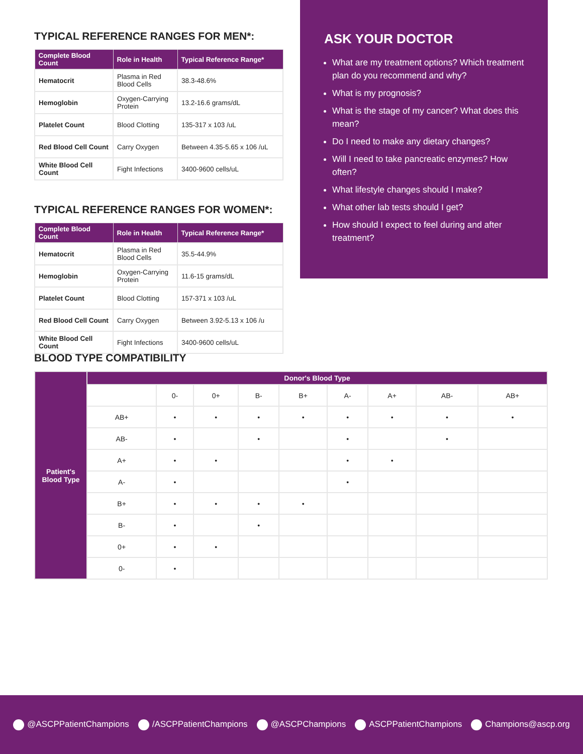TYPICAL REFERENCE RANGES FOR MEN*:
| Complete Blood Count | Role in Health | Typical Reference Range* |
| --- | --- | --- |
| Hematocrit | Plasma in Red Blood Cells | 38.3-48.6% |
| Hemoglobin | Oxygen-Carrying Protein | 13.2-16.6 grams/dL |
| Platelet Count | Blood Clotting | 135-317 x 103 /uL |
| Red Blood Cell Count | Carry Oxygen | Between 4.35-5.65 x 106 /uL |
| White Blood Cell Count | Fight Infections | 3400-9600 cells/uL |
TYPICAL REFERENCE RANGES FOR WOMEN*:
| Complete Blood Count | Role in Health | Typical Reference Range* |
| --- | --- | --- |
| Hematocrit | Plasma in Red Blood Cells | 35.5-44.9% |
| Hemoglobin | Oxygen-Carrying Protein | 11.6-15 grams/dL |
| Platelet Count | Blood Clotting | 157-371 x 103 /uL |
| Red Blood Cell Count | Carry Oxygen | Between 3.92-5.13 x 106 /u |
| White Blood Cell Count | Fight Infections | 3400-9600 cells/uL |
ASK YOUR DOCTOR
What are my treatment options? Which treatment plan do you recommend and why?
What is my prognosis?
What is the stage of my cancer? What does this mean?
Do I need to make any dietary changes?
Will I need to take pancreatic enzymes? How often?
What lifestyle changes should I make?
What other lab tests should I get?
How should I expect to feel during and after treatment?
BLOOD TYPE COMPATIBILITY
| Patient's Blood Type | Donor's Blood Type | | | | | | | | |
| | | 0- | 0+ | B- | B+ | A- | A+ | AB- | AB+ |
| | AB+ | • | • | • | • | • | • | • | • |
| | AB- | • | | • | | • | | • | |
| | A+ | • | • | | | • | • | | |
| | A- | • | | | | • | | | |
| | B+ | • | • | • | • | | | | |
| | B- | • | | • | | | | | |
| | 0+ | • | • | | | | | | |
| | 0- | • | | | | | | | |
@ASCPPatientChampions /ASCPPatientChampions @ASCPChampions ASCPPatientChampions Champions@ascp.org